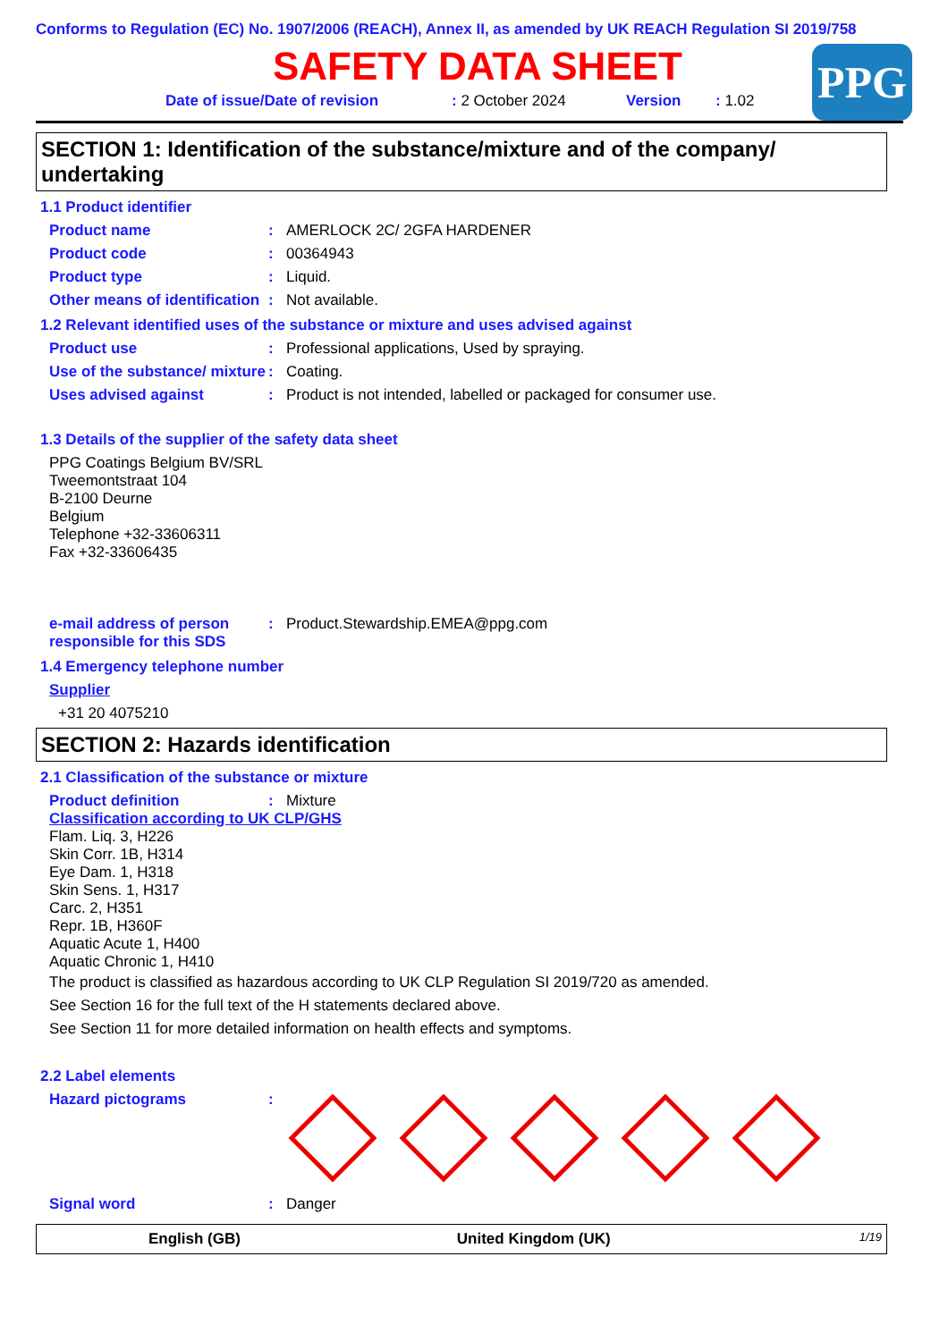Conforms to Regulation (EC) No. 1907/2006 (REACH), Annex II, as amended by UK REACH Regulation SI 2019/758
SAFETY DATA SHEET
PPG
Date of issue/Date of revision: 2 October 2024 Version: 1.02
SECTION 1: Identification of the substance/mixture and of the company/ undertaking
1.1 Product identifier
Product name: AMERLOCK 2C/ 2GFA HARDENER
Product code: 00364943
Product type: Liquid.
Other means of identification: Not available.
1.2 Relevant identified uses of the substance or mixture and uses advised against
Product use: Professional applications, Used by spraying.
Use of the substance/ mixture: Coating.
Uses advised against: Product is not intended, labelled or packaged for consumer use.
1.3 Details of the supplier of the safety data sheet
PPG Coatings Belgium BV/SRL
Tweemontstraat 104
B-2100 Deurne
Belgium
Telephone +32-33606311
Fax +32-33606435
e-mail address of person responsible for this SDS: Product.Stewardship.EMEA@ppg.com
1.4 Emergency telephone number
Supplier
+31 20 4075210
SECTION 2: Hazards identification
2.1 Classification of the substance or mixture
Product definition: Mixture
Classification according to UK CLP/GHS
Flam. Liq. 3, H226
Skin Corr. 1B, H314
Eye Dam. 1, H318
Skin Sens. 1, H317
Carc. 2, H351
Repr. 1B, H360F
Aquatic Acute 1, H400
Aquatic Chronic 1, H410
The product is classified as hazardous according to UK CLP Regulation SI 2019/720 as amended.
See Section 16 for the full text of the H statements declared above.
See Section 11 for more detailed information on health effects and symptoms.
2.2 Label elements
Hazard pictograms:
Signal word: Danger
English (GB) United Kingdom (UK) 1/19